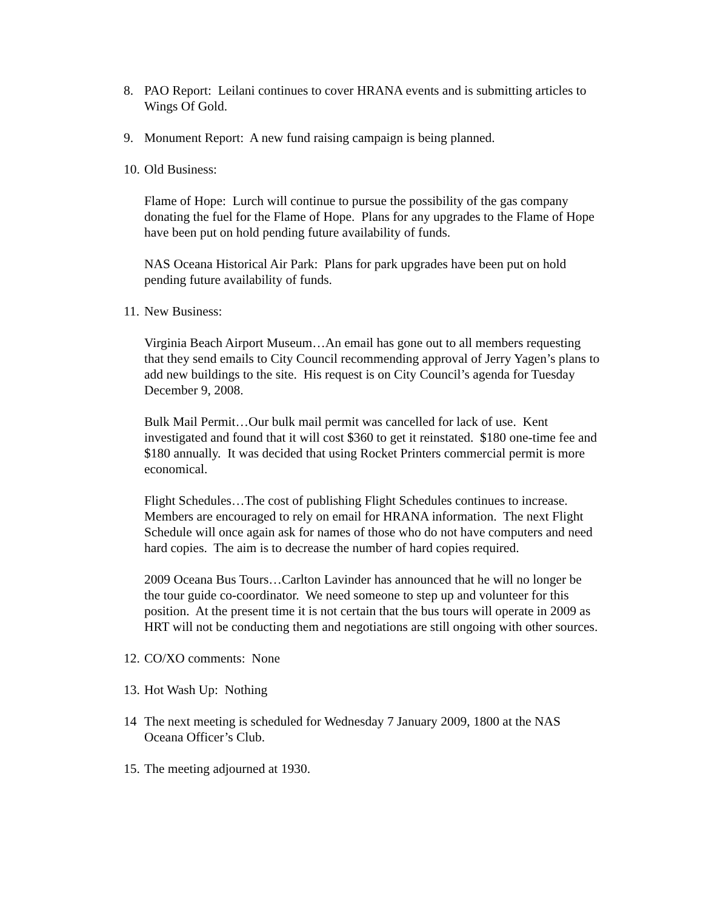8. PAO Report: Leilani continues to cover HRANA events and is submitting articles to Wings Of Gold.
9. Monument Report: A new fund raising campaign is being planned.
10.
Old Business:
Flame of Hope: Lurch will continue to pursue the possibility of the gas company donating the fuel for the Flame of Hope. Plans for any upgrades to the Flame of Hope have been put on hold pending future availability of funds.
NAS Oceana Historical Air Park: Plans for park upgrades have been put on hold pending future availability of funds.
11.
New Business:
Virginia Beach Airport Museum…An email has gone out to all members requesting that they send emails to City Council recommending approval of Jerry Yagen’s plans to add new buildings to the site. His request is on City Council’s agenda for Tuesday December 9, 2008.
Bulk Mail Permit…Our bulk mail permit was cancelled for lack of use. Kent investigated and found that it will cost $360 to get it reinstated. $180 one-time fee and $180 annually. It was decided that using Rocket Printers commercial permit is more economical.
Flight Schedules…The cost of publishing Flight Schedules continues to increase. Members are encouraged to rely on email for HRANA information. The next Flight Schedule will once again ask for names of those who do not have computers and need hard copies. The aim is to decrease the number of hard copies required.
2009 Oceana Bus Tours…Carlton Lavinder has announced that he will no longer be the tour guide co-coordinator. We need someone to step up and volunteer for this position. At the present time it is not certain that the bus tours will operate in 2009 as HRT will not be conducting them and negotiations are still ongoing with other sources.
12.
CO/XO comments: None
13.
Hot Wash Up: Nothing
14 The next meeting is scheduled for Wednesday 7 January 2009, 1800 at the NAS Oceana Officer’s Club.
15.
The meeting adjourned at 1930.